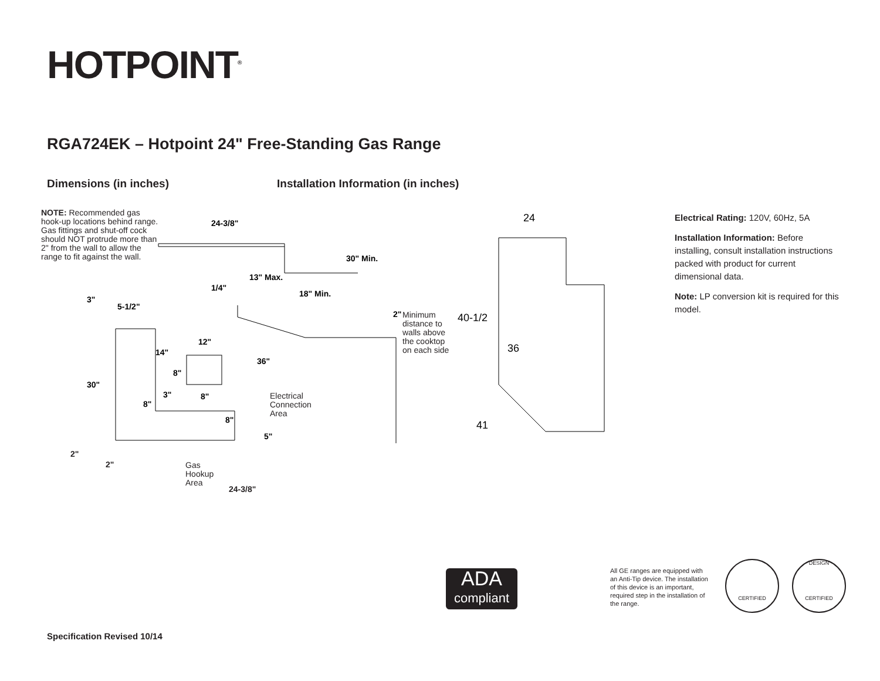HOTPOINT<sup>®</sup>
RGA724EK – Hotpoint 24" Free-Standing Gas Range
Dimensions (in inches)
Installation Information (in inches)
NOTE: Recommended gas hook-up locations behind range. Gas fittings and shut-off cock should NOT protrude more than 2" from the wall to allow the range to fit against the wall.
24-3/8"
30" Min.
13" Max.
1/4"
18" Min.
3"
5-1/2"
14"
12"
8"
30"
36"
3"
8"
8"
8"
5"
2"
24
40-1/2
36
41
Minimum
distance to
walls above
the cooktop
on each side
Electrical
Connection
Area
2"
2"
Gas
Hookup
Area
24-3/8"
Electrical Rating: 120V, 60Hz, 5A
Installation Information: Before installing, consult installation instructions packed with product for current dimensional data.
Note: LP conversion kit is required for this model.
ADA
compliant
All GE ranges are equipped with an Anti-Tip device. The installation of this device is an important, required step in the installation of the range.
CERTIFIED
DESIGN
CERTIFIED
Specification Revised 10/14